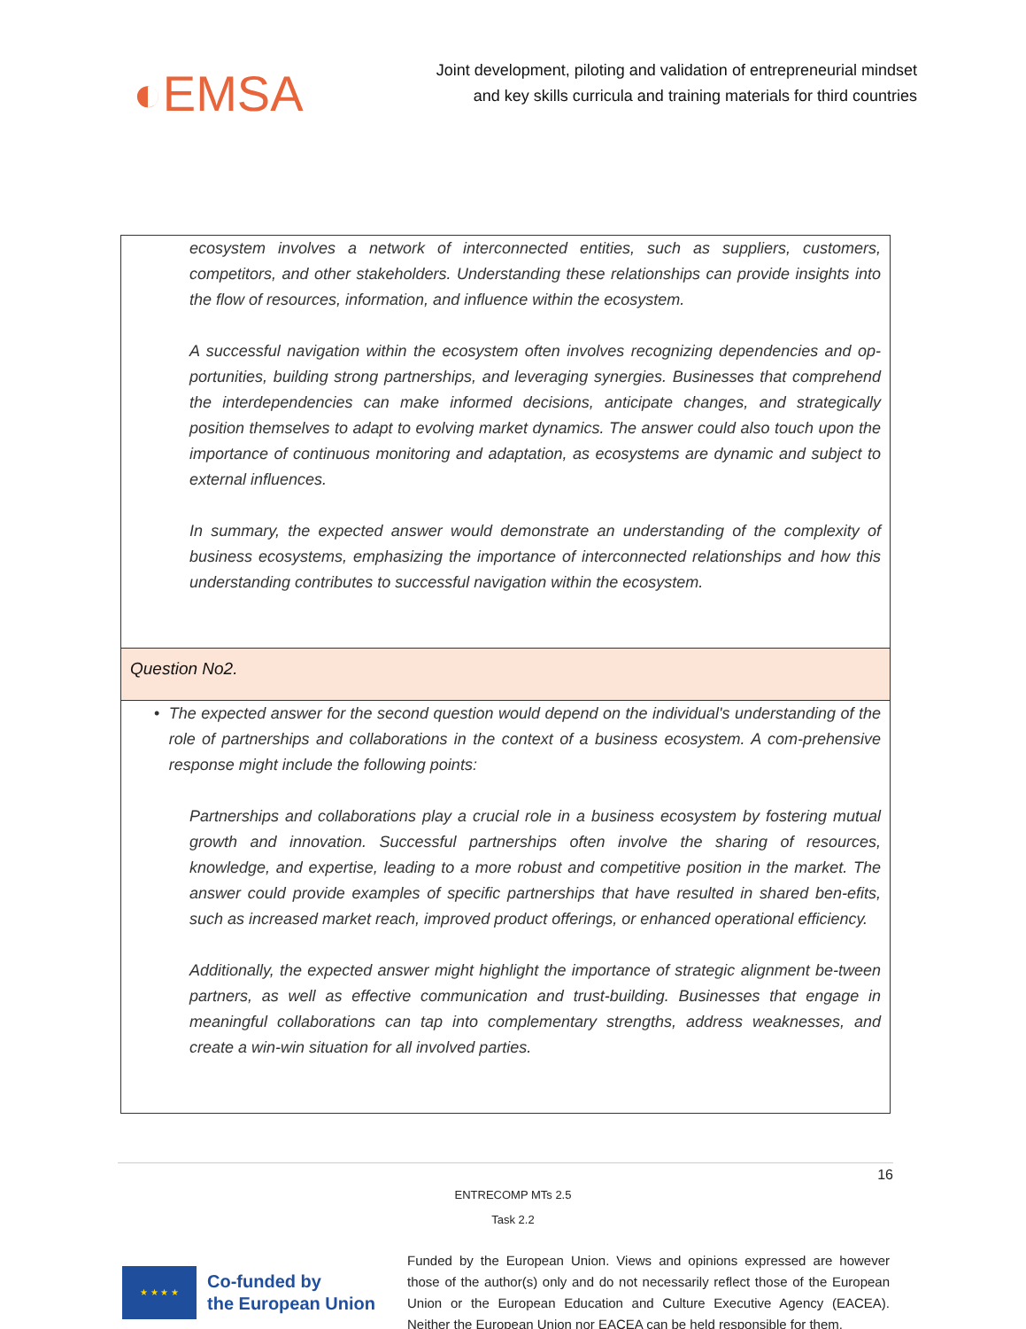◐EMSA
Joint development, piloting and validation of entrepreneurial mindset
and key skills curricula and training materials for third countries
| ecosystem involves a network of interconnected entities, such as suppliers, customers, competitors, and other stakeholders. Understanding these relationships can provide insights into the flow of resources, information, and influence within the ecosystem. A successful navigation within the ecosystem often involves recognizing dependencies and op-portunities, building strong partnerships, and leveraging synergies. Businesses that comprehend the interdependencies can make informed decisions, anticipate changes, and strategically position themselves to adapt to evolving market dynamics. The answer could also touch upon the importance of continuous monitoring and adaptation, as ecosystems are dynamic and subject to external influences. In summary, the expected answer would demonstrate an understanding of the complexity of business ecosystems, emphasizing the importance of interconnected relationships and how this understanding contributes to successful navigation within the ecosystem. |
| Question No2. |
| • The expected answer for the second question would depend on the individual's understanding of the role of partnerships and collaborations in the context of a business ecosystem. A com-prehensive response might include the following points: Partnerships and collaborations play a crucial role in a business ecosystem by fostering mutual growth and innovation. Successful partnerships often involve the sharing of resources, knowledge, and expertise, leading to a more robust and competitive position in the market. The answer could provide examples of specific partnerships that have resulted in shared ben-efits, such as increased market reach, improved product offerings, or enhanced operational efficiency. Additionally, the expected answer might highlight the importance of strategic alignment be-tween partners, as well as effective communication and trust-building. Businesses that engage in meaningful collaborations can tap into complementary strengths, address weaknesses, and create a win-win situation for all involved parties. |
16
ENTRECOMP MTs 2.5
Task 2.2
★ ★ ★ ★
Co-funded by
the European Union
Funded by the European Union. Views and opinions expressed are however those of the author(s) only and do not necessarily reflect those of the European Union or the European Education and Culture Executive Agency (EACEA). Neither the European Union nor EACEA can be held responsible for them.